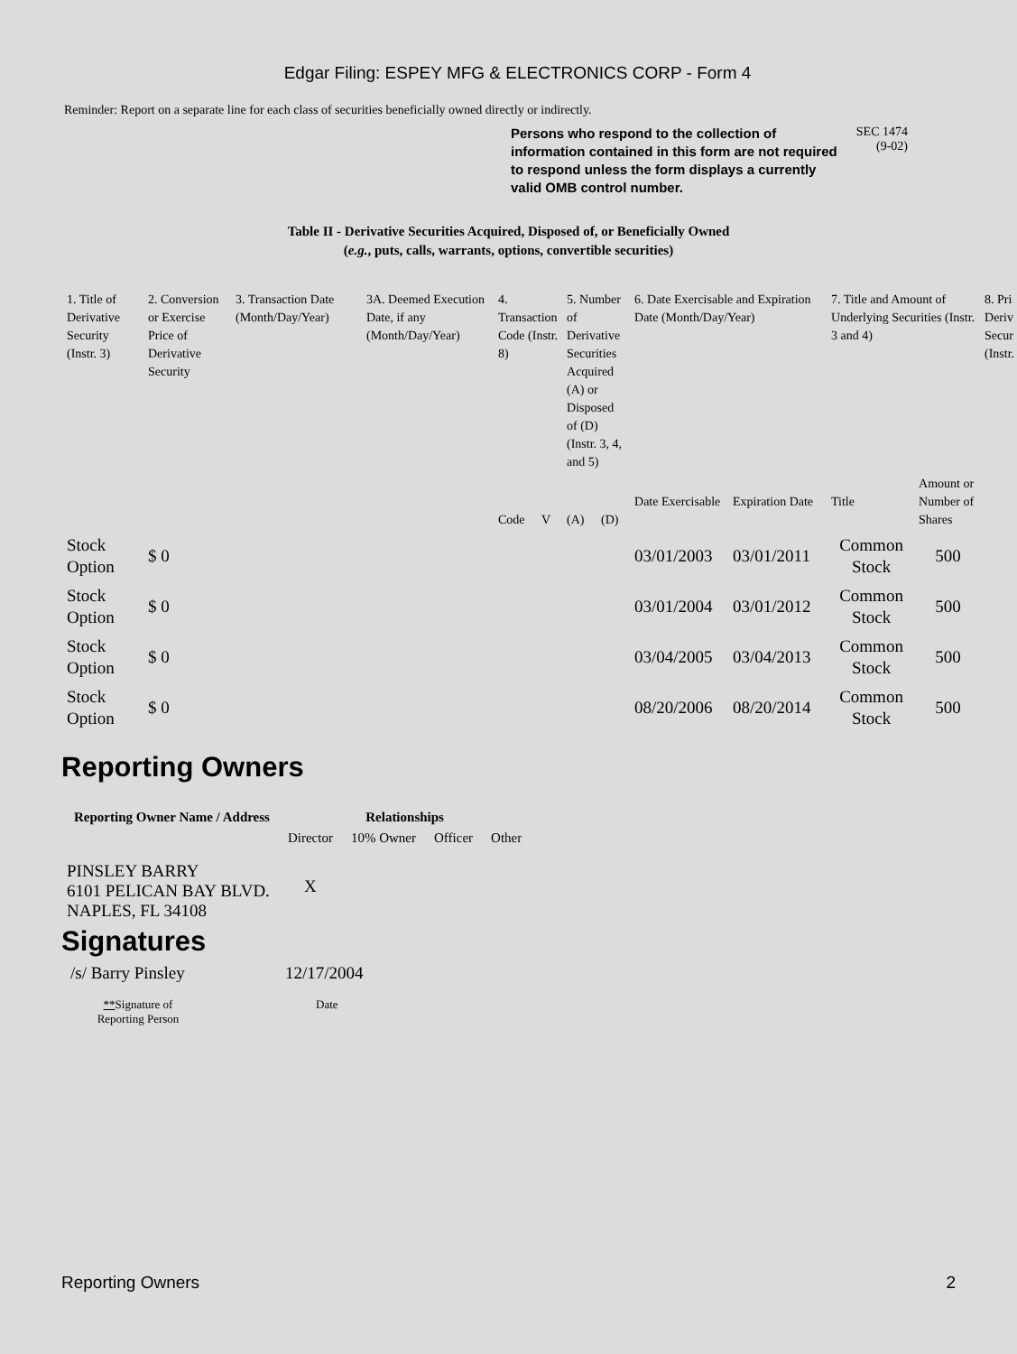Edgar Filing: ESPEY MFG & ELECTRONICS CORP - Form 4
Reminder: Report on a separate line for each class of securities beneficially owned directly or indirectly.
Persons who respond to the collection of information contained in this form are not required to respond unless the form displays a currently valid OMB control number.
SEC 1474
(9-02)
Table II - Derivative Securities Acquired, Disposed of, or Beneficially Owned
(e.g., puts, calls, warrants, options, convertible securities)
| 1. Title of Derivative Security (Instr. 3) | 2. Conversion or Exercise Price of Derivative Security | 3. Transaction Date (Month/Day/Year) | 3A. Deemed Execution Date, if any (Month/Day/Year) | 4. Transaction Code (Instr. 8) | | 5. Number of Derivative Securities Acquired (A) or Disposed of (D) (Instr. 3, 4, and 5) | | 6. Date Exercisable and Expiration Date (Month/Day/Year) | | 7. Title and Amount of Underlying Securities (Instr. 3 and 4) | | 8. Pri Deriv Secur (Instr. |
| --- | --- | --- | --- | --- | --- | --- | --- | --- | --- | --- | --- | --- |
| | | | | Code | V | (A) | (D) | Date Exercisable | Expiration Date | Title | Amount or Number of Shares | |
| Stock Option | $ 0 | | | | | | | 03/01/2003 | 03/01/2011 | Common Stock | 500 | |
| Stock Option | $ 0 | | | | | | | 03/01/2004 | 03/01/2012 | Common Stock | 500 | |
| Stock Option | $ 0 | | | | | | | 03/04/2005 | 03/04/2013 | Common Stock | 500 | |
| Stock Option | $ 0 | | | | | | | 08/20/2006 | 08/20/2014 | Common Stock | 500 | |
Reporting Owners
| Reporting Owner Name / Address | Relationships | | | |
| --- | --- | --- | --- | --- |
| | Director | 10% Owner | Officer | Other |
| PINSLEY BARRY 6101 PELICAN BAY BLVD. NAPLES, FL 34108 | X | | | |
Signatures
/s/ Barry Pinsley 12/17/2004
**Signature of Reporting Person
Date
Reporting Owners 2